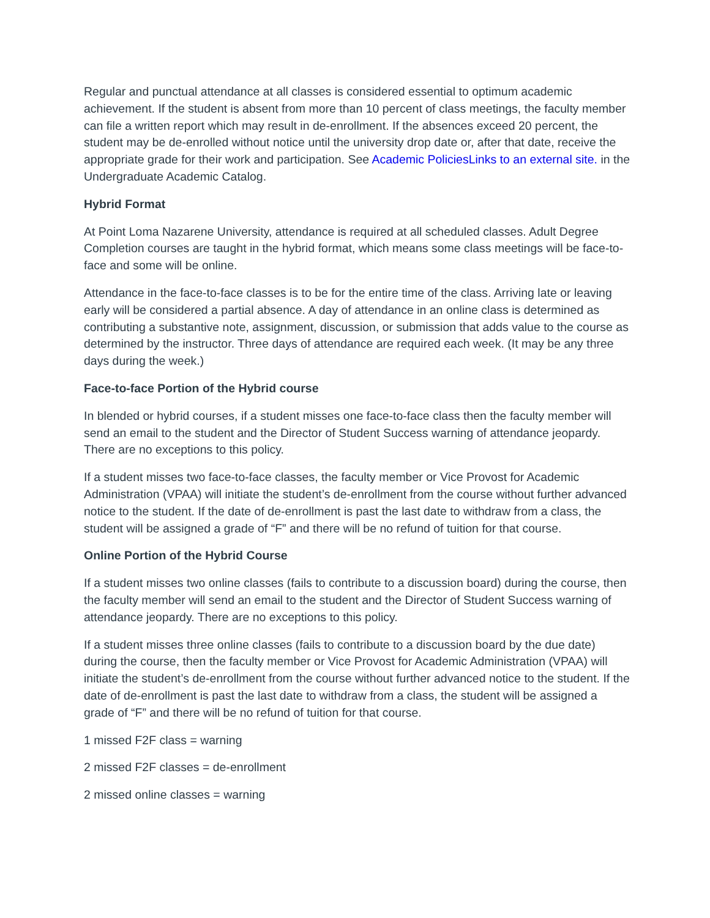Regular and punctual attendance at all classes is considered essential to optimum academic achievement. If the student is absent from more than 10 percent of class meetings, the faculty member can file a written report which may result in de-enrollment. If the absences exceed 20 percent, the student may be de-enrolled without notice until the university drop date or, after that date, receive the appropriate grade for their work and participation. See Academic PoliciesLinks to an external site. in the Undergraduate Academic Catalog.
Hybrid Format
At Point Loma Nazarene University, attendance is required at all scheduled classes. Adult Degree Completion courses are taught in the hybrid format, which means some class meetings will be face-to-face and some will be online.
Attendance in the face-to-face classes is to be for the entire time of the class. Arriving late or leaving early will be considered a partial absence. A day of attendance in an online class is determined as contributing a substantive note, assignment, discussion, or submission that adds value to the course as determined by the instructor. Three days of attendance are required each week. (It may be any three days during the week.)
Face-to-face Portion of the Hybrid course
In blended or hybrid courses, if a student misses one face-to-face class then the faculty member will send an email to the student and the Director of Student Success warning of attendance jeopardy. There are no exceptions to this policy.
If a student misses two face-to-face classes, the faculty member or Vice Provost for Academic Administration (VPAA) will initiate the student’s de-enrollment from the course without further advanced notice to the student. If the date of de-enrollment is past the last date to withdraw from a class, the student will be assigned a grade of “F” and there will be no refund of tuition for that course.
Online Portion of the Hybrid Course
If a student misses two online classes (fails to contribute to a discussion board) during the course, then the faculty member will send an email to the student and the Director of Student Success warning of attendance jeopardy. There are no exceptions to this policy.
If a student misses three online classes (fails to contribute to a discussion board by the due date) during the course, then the faculty member or Vice Provost for Academic Administration (VPAA) will initiate the student’s de-enrollment from the course without further advanced notice to the student. If the date of de-enrollment is past the last date to withdraw from a class, the student will be assigned a grade of “F” and there will be no refund of tuition for that course.
1 missed F2F class = warning
2 missed F2F classes = de-enrollment
2 missed online classes = warning